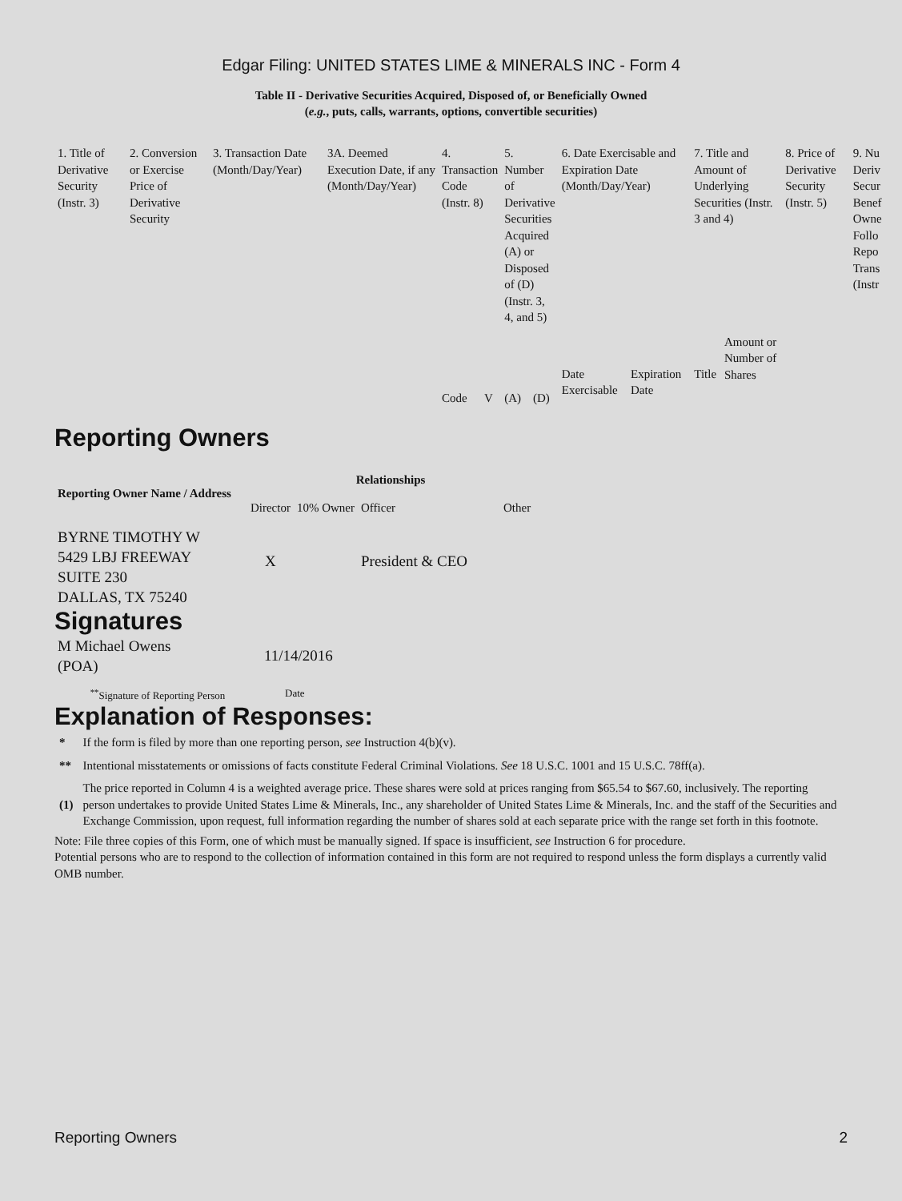Edgar Filing: UNITED STATES LIME & MINERALS INC - Form 4
Table II - Derivative Securities Acquired, Disposed of, or Beneficially Owned
(e.g., puts, calls, warrants, options, convertible securities)
| 1. Title of Derivative Security (Instr. 3) | 2. Conversion or Exercise Price of Derivative Security | 3. Transaction Date (Month/Day/Year) | 3A. Deemed Execution Date, if any (Month/Day/Year) | 4. Transaction Code (Instr. 8) | | 5. Number of Derivative Securities Acquired (A) or Disposed of (D) (Instr. 3, 4, and 5) | | 6. Date Exercisable and Expiration Date (Month/Day/Year) | | 7. Title and Amount of Underlying Securities (Instr. 3 and 4) | | 8. Price of Derivative Security (Instr. 5) | 9. Nu Deriv Secur Benef Owne Follo Repo Trans (Instr |
| | | | | Code | V | (A) | (D) | Date Exercisable | Expiration Date | Title | Amount or Number of Shares | | |
Reporting Owners
| Reporting Owner Name / Address | Relationships | | | |
| --- | --- | --- | --- | --- |
| | Director | 10% Owner | Officer | Other |
| BYRNE TIMOTHY W 5429 LBJ FREEWAY SUITE 230 DALLAS, TX 75240 | X | | President & CEO | |
Signatures
| M Michael Owens (POA) | 11/14/2016 |
| <sup>**</sup> Signature of Reporting Person | Date |
Explanation of Responses:
| * | If the form is filed by more than one reporting person, see Instruction 4(b)(v). |
| ** | Intentional misstatements or omissions of facts constitute Federal Criminal Violations. See 18 U.S.C. 1001 and 15 U.S.C. 78ff(a). |
| (1) | The price reported in Column 4 is a weighted average price. These shares were sold at prices ranging from $65.54 to $67.60, inclusively. The reporting person undertakes to provide United States Lime & Minerals, Inc., any shareholder of United States Lime & Minerals, Inc. and the staff of the Securities and Exchange Commission, upon request, full information regarding the number of shares sold at each separate price with the range set forth in this footnote. |
Note: File three copies of this Form, one of which must be manually signed. If space is insufficient, see Instruction 6 for procedure.
Potential persons who are to respond to the collection of information contained in this form are not required to respond unless the form displays a currently valid OMB number.
Reporting Owners 2